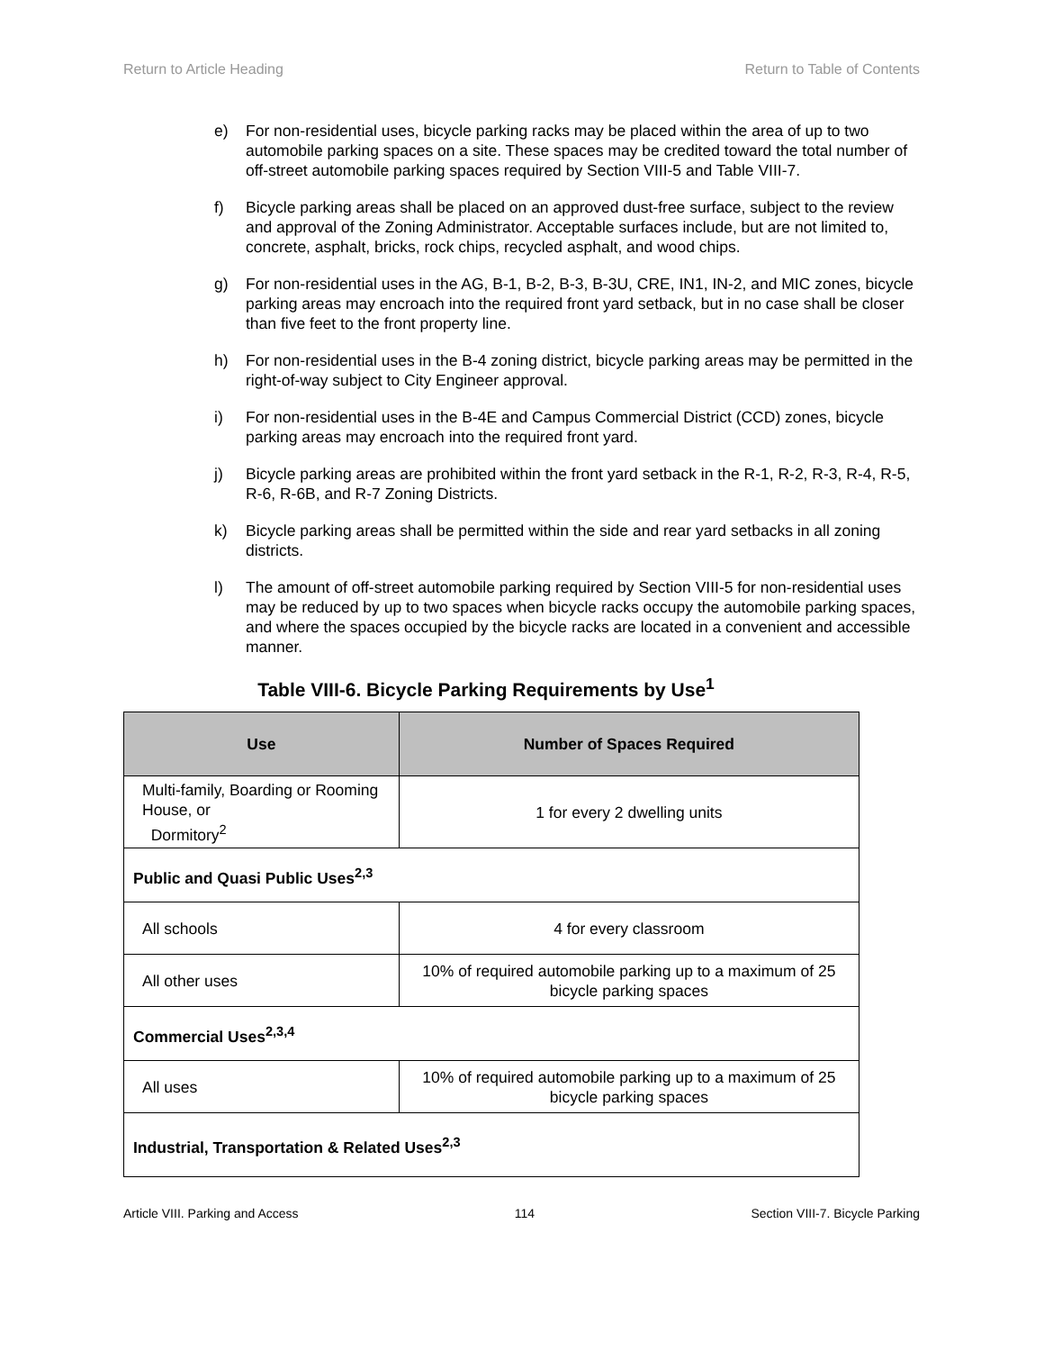Return to Article Heading Return to Table of Contents
e) For non-residential uses, bicycle parking racks may be placed within the area of up to two automobile parking spaces on a site. These spaces may be credited toward the total number of off-street automobile parking spaces required by Section VIII-5 and Table VIII-7.
f) Bicycle parking areas shall be placed on an approved dust-free surface, subject to the review and approval of the Zoning Administrator. Acceptable surfaces include, but are not limited to, concrete, asphalt, bricks, rock chips, recycled asphalt, and wood chips.
g) For non-residential uses in the AG, B-1, B-2, B-3, B-3U, CRE, IN1, IN-2, and MIC zones, bicycle parking areas may encroach into the required front yard setback, but in no case shall be closer than five feet to the front property line.
h) For non-residential uses in the B-4 zoning district, bicycle parking areas may be permitted in the right-of-way subject to City Engineer approval.
i) For non-residential uses in the B-4E and Campus Commercial District (CCD) zones, bicycle parking areas may encroach into the required front yard.
j) Bicycle parking areas are prohibited within the front yard setback in the R-1, R-2, R-3, R-4, R-5, R-6, R-6B, and R-7 Zoning Districts.
k) Bicycle parking areas shall be permitted within the side and rear yard setbacks in all zoning districts.
l) The amount of off-street automobile parking required by Section VIII-5 for non-residential uses may be reduced by up to two spaces when bicycle racks occupy the automobile parking spaces, and where the spaces occupied by the bicycle racks are located in a convenient and accessible manner.
Table VIII-6. Bicycle Parking Requirements by Use<sup>1</sup>
| Use | Number of Spaces Required |
| --- | --- |
| Multi-family, Boarding or Rooming House, or Dormitory<sup>2</sup> | 1 for every 2 dwelling units |
| Public and Quasi Public Uses<sup>2,3</sup> | |
| All schools | 4 for every classroom |
| All other uses | 10% of required automobile parking up to a maximum of 25 bicycle parking spaces |
| Commercial Uses<sup>2,3,4</sup> | |
| All uses | 10% of required automobile parking up to a maximum of 25 bicycle parking spaces |
| Industrial, Transportation & Related Uses<sup>2,3</sup> | |
Article VIII. Parking and Access 114 Section VIII-7. Bicycle Parking